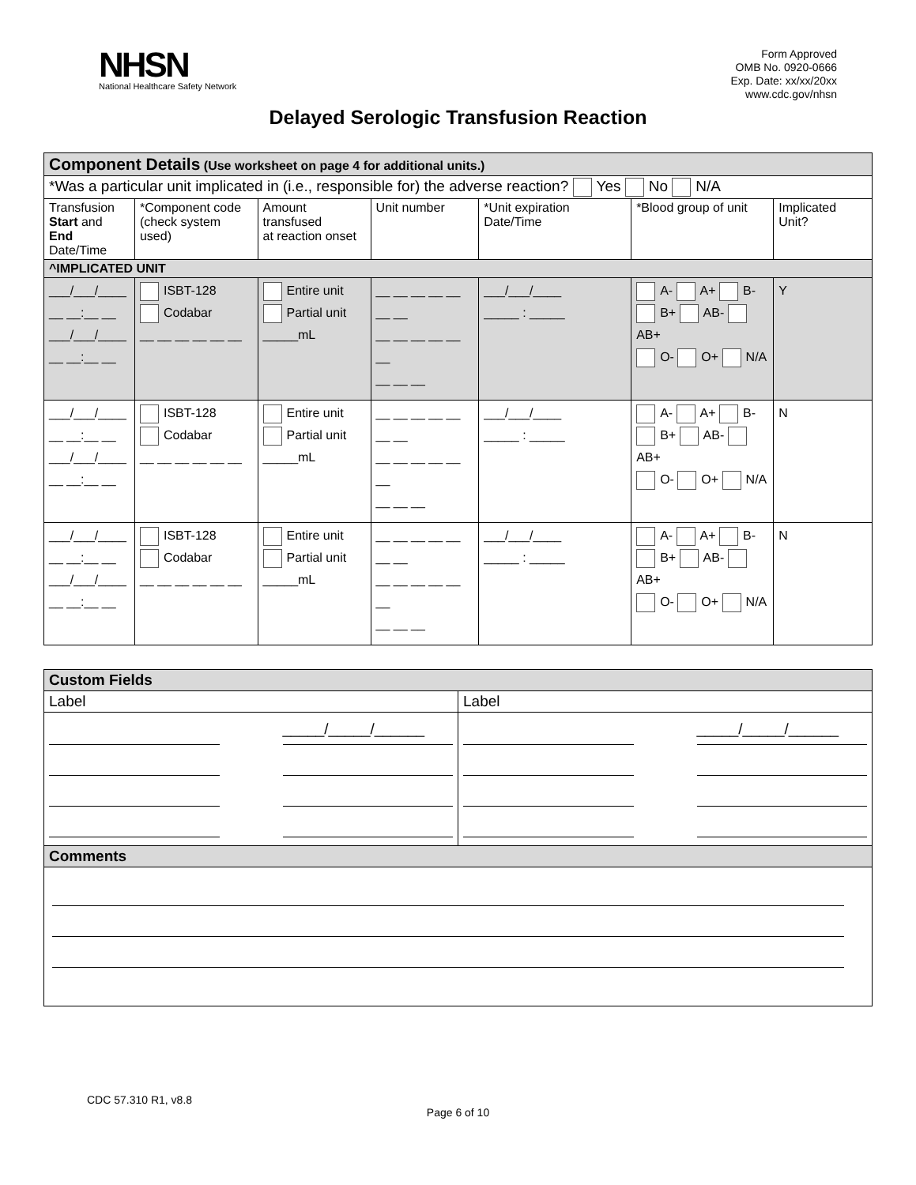NHSN
National Healthcare Safety Network
Form Approved
OMB No. 0920-0666
Exp. Date: xx/xx/20xx
www.cdc.gov/nhsn
Delayed Serologic Transfusion Reaction
| Component Details (Use worksheet on page 4 for additional units.) | | | | | | |
| *Was a particular unit implicated in (i.e., responsible for) the adverse reaction? Yes No N/A | | | | | | |
| Transfusion Start and End Date/Time | *Component code (check system used) | Amount transfused at reaction onset | Unit number | *Unit expiration Date/Time | *Blood group of unit | Implicated Unit? |
| ^IMPLICATED UNIT | | | | | | |
| ___/___/____ __ __:__ __ ___/___/____ __ __:__ __ | ISBT-128 Codabar __ __ __ __ __ __ | Entire unit Partial unit _____mL | __ __ __ __ __ __ __ __ __ __ __ __ __ __ __ __ | ___/___/____ _____ : _____ | A- A+ B- B+ AB- AB+ O- O+ N/A | Y |
| ___/___/____ __ __:__ __ ___/___/____ __ __:__ __ | ISBT-128 Codabar __ __ __ __ __ __ | Entire unit Partial unit _____mL | __ __ __ __ __ __ __ __ __ __ __ __ __ __ __ __ | ___/___/____ _____ : _____ | A- A+ B- B+ AB- AB+ O- O+ N/A | N |
| ___/___/____ __ __:__ __ ___/___/____ __ __:__ __ | ISBT-128 Codabar __ __ __ __ __ __ | Entire unit Partial unit _____mL | __ __ __ __ __ __ __ __ __ __ __ __ __ __ __ __ | ___/___/____ _____ : _____ | A- A+ B- B+ AB- AB+ O- O+ N/A | N |
| Custom Fields | |
| Label | Label |
| _____/_____/______ | _____/_____/______ |
| Comments | |
CDC 57.310 R1, v8.8
Page 6 of 10